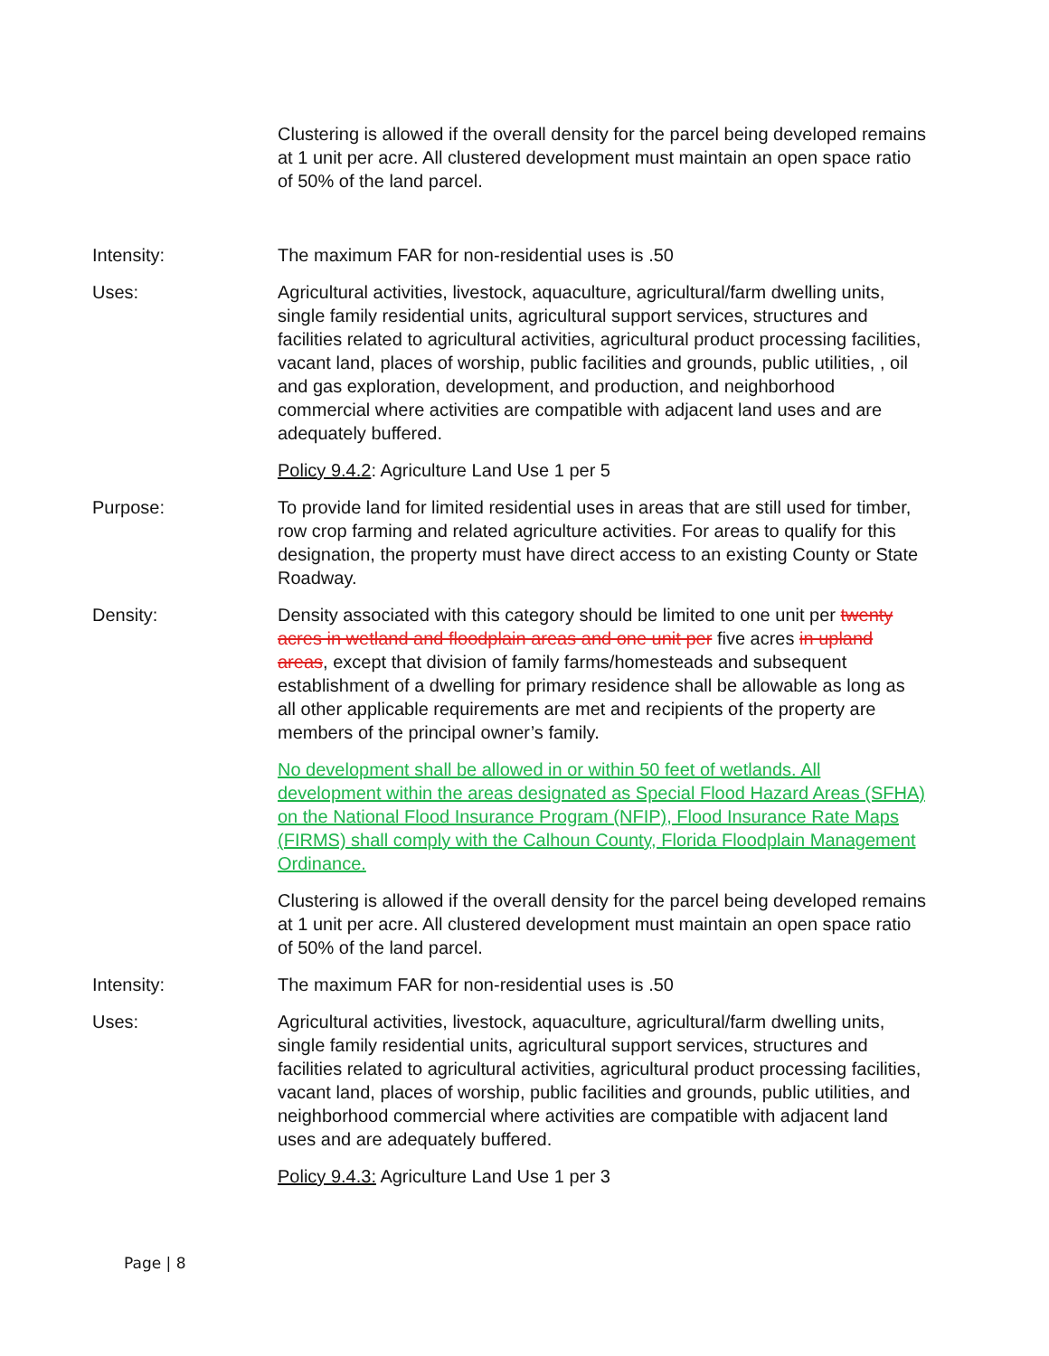Clustering is allowed if the overall density for the parcel being developed remains at 1 unit per acre. All clustered development must maintain an open space ratio of 50% of the land parcel.
Intensity: The maximum FAR for non-residential uses is .50
Uses: Agricultural activities, livestock, aquaculture, agricultural/farm dwelling units, single family residential units, agricultural support services, structures and facilities related to agricultural activities, agricultural product processing facilities, vacant land, places of worship, public facilities and grounds, public utilities, , oil and gas exploration, development, and production, and neighborhood commercial where activities are compatible with adjacent land uses and are adequately buffered.
Policy 9.4.2: Agriculture Land Use 1 per 5
Purpose: To provide land for limited residential uses in areas that are still used for timber, row crop farming and related agriculture activities. For areas to qualify for this designation, the property must have direct access to an existing County or State Roadway.
Density: Density associated with this category should be limited to one unit per twenty acres in wetland and floodplain areas and one unit per five acres in upland areas, except that division of family farms/homesteads and subsequent establishment of a dwelling for primary residence shall be allowable as long as all other applicable requirements are met and recipients of the property are members of the principal owner’s family.
No development shall be allowed in or within 50 feet of wetlands. All development within the areas designated as Special Flood Hazard Areas (SFHA) on the National Flood Insurance Program (NFIP), Flood Insurance Rate Maps (FIRMS) shall comply with the Calhoun County, Florida Floodplain Management Ordinance.
Clustering is allowed if the overall density for the parcel being developed remains at 1 unit per acre. All clustered development must maintain an open space ratio of 50% of the land parcel.
Intensity: The maximum FAR for non-residential uses is .50
Uses: Agricultural activities, livestock, aquaculture, agricultural/farm dwelling units, single family residential units, agricultural support services, structures and facilities related to agricultural activities, agricultural product processing facilities, vacant land, places of worship, public facilities and grounds, public utilities, and neighborhood commercial where activities are compatible with adjacent land uses and are adequately buffered.
Policy 9.4.3: Agriculture Land Use 1 per 3
Page | 8